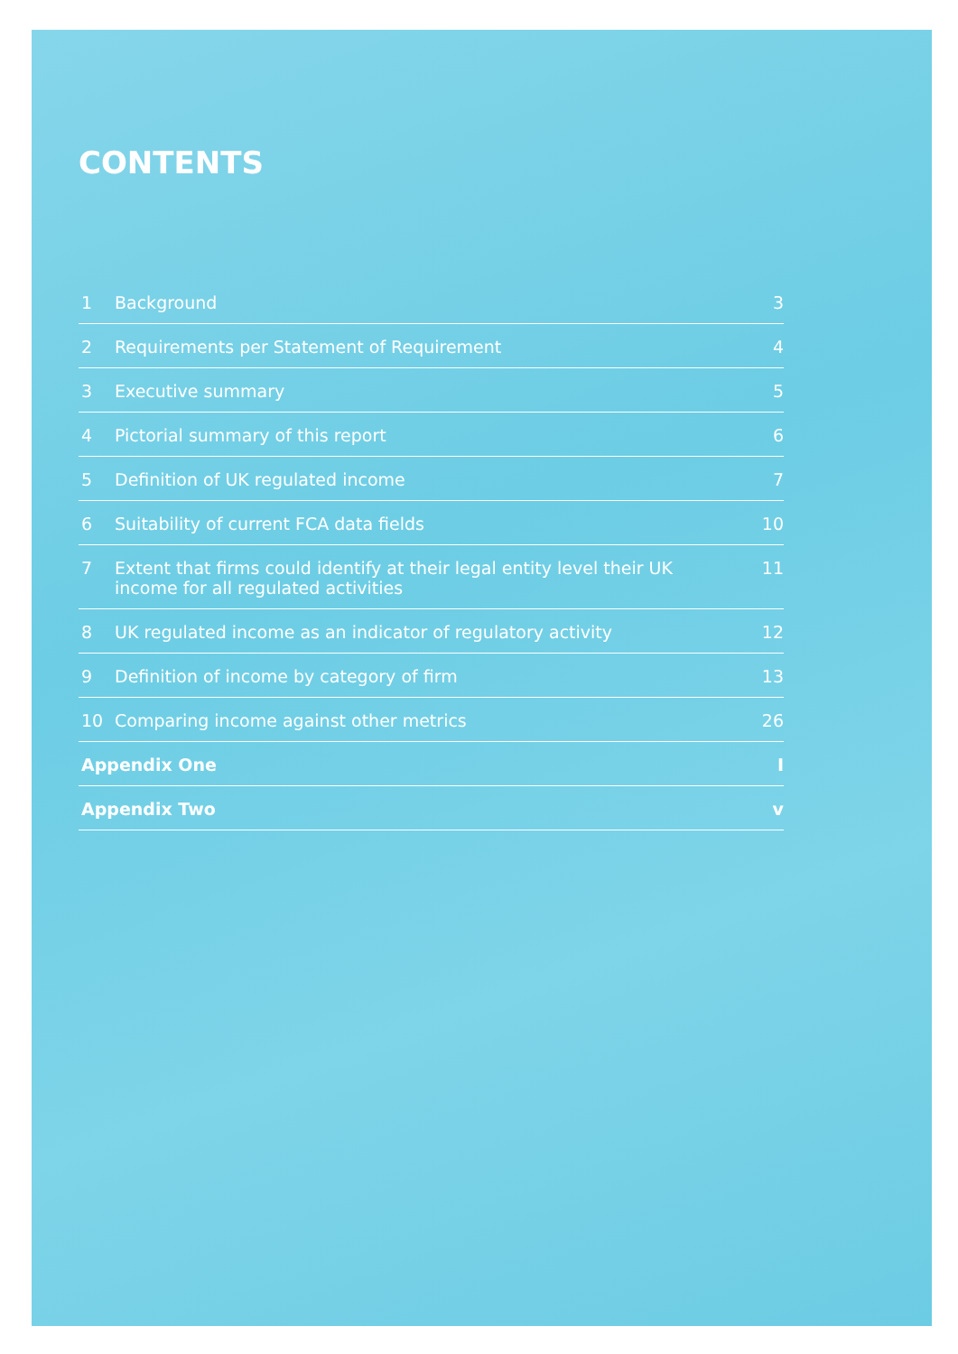CONTENTS
1 Background 3
2 Requirements per Statement of Requirement 4
3 Executive summary 5
4 Pictorial summary of this report 6
5 Definition of UK regulated income 7
6 Suitability of current FCA data fields 10
7 Extent that firms could identify at their legal entity level their UK income for all regulated activities 11
8 UK regulated income as an indicator of regulatory activity 12
9 Definition of income by category of firm 13
10 Comparing income against other metrics 26
Appendix One I
Appendix Two v